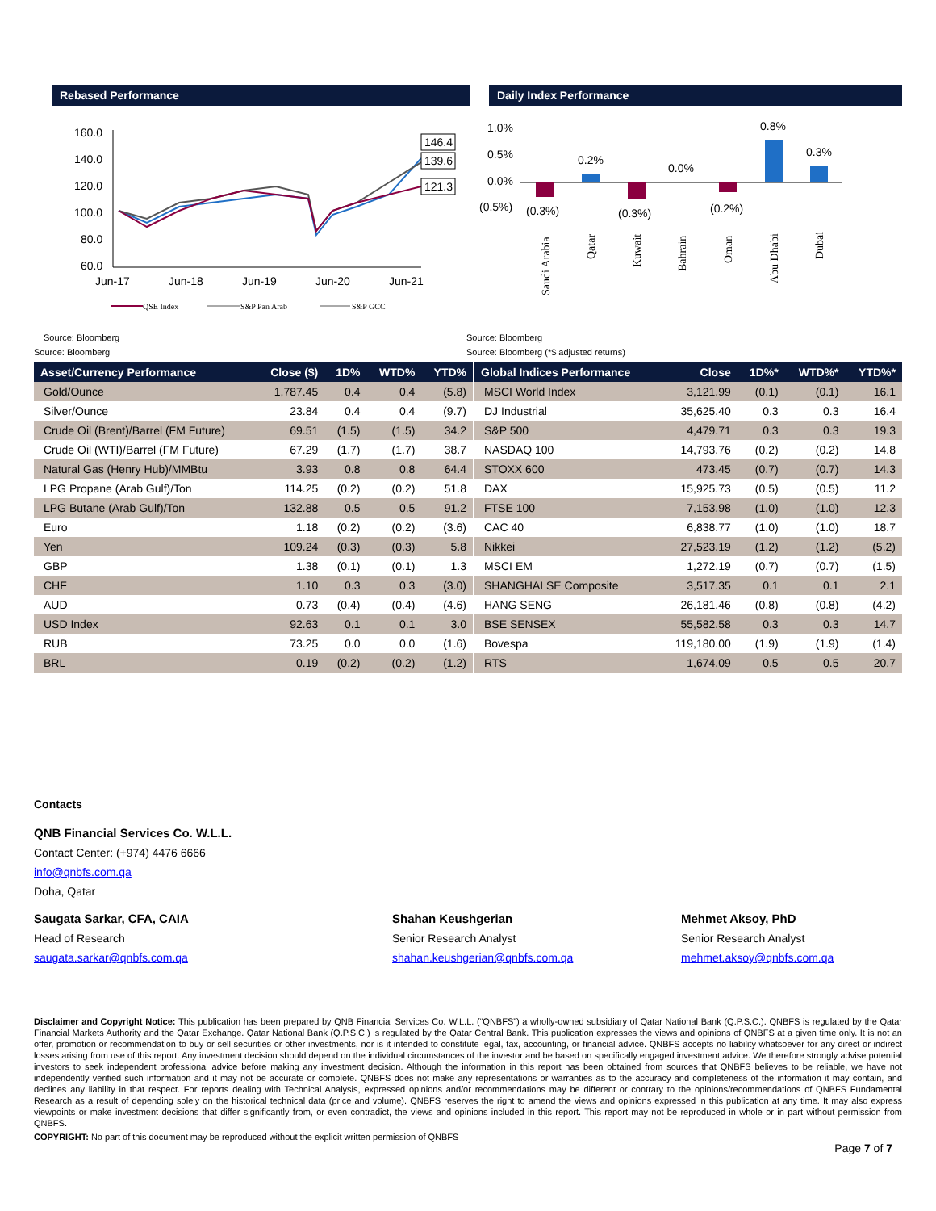Rebased Performance
160.0
140.0
120.0
100.0
80.0
60.0
Jun-17
Jun-18
Jun-19
Jun-20
Jun-21
146.4
139.6
121.3
QSE Index
S&P Pan Arab
S&P GCC
Daily Index Performance
1.0%
0.5%
0.0%
(0.5%)
(0.3%)
0.2%
(0.3%)
0.0%
(0.2%)
0.8%
0.3%
Saudi Arabia
Qatar
Kuwait
Bahrain
Oman
Abu Dhabi
Dubai
Source: Bloomberg Source: Bloomberg
Source: Bloomberg Source: Bloomberg (*$ adjusted returns)
| Asset/Currency Performance | Close ($) | 1D% | WTD% | YTD% |
| --- | --- | --- | --- | --- |
| Gold/Ounce | 1,787.45 | 0.4 | 0.4 | (5.8) |
| Silver/Ounce | 23.84 | 0.4 | 0.4 | (9.7) |
| Crude Oil (Brent)/Barrel (FM Future) | 69.51 | (1.5) | (1.5) | 34.2 |
| Crude Oil (WTI)/Barrel (FM Future) | 67.29 | (1.7) | (1.7) | 38.7 |
| Natural Gas (Henry Hub)/MMBtu | 3.93 | 0.8 | 0.8 | 64.4 |
| LPG Propane (Arab Gulf)/Ton | 114.25 | (0.2) | (0.2) | 51.8 |
| LPG Butane (Arab Gulf)/Ton | 132.88 | 0.5 | 0.5 | 91.2 |
| Euro | 1.18 | (0.2) | (0.2) | (3.6) |
| Yen | 109.24 | (0.3) | (0.3) | 5.8 |
| GBP | 1.38 | (0.1) | (0.1) | 1.3 |
| CHF | 1.10 | 0.3 | 0.3 | (3.0) |
| AUD | 0.73 | (0.4) | (0.4) | (4.6) |
| USD Index | 92.63 | 0.1 | 0.1 | 3.0 |
| RUB | 73.25 | 0.0 | 0.0 | (1.6) |
| BRL | 0.19 | (0.2) | (0.2) | (1.2) |
| Global Indices Performance | Close | 1D%* | WTD%* | YTD%* |
| --- | --- | --- | --- | --- |
| MSCI World Index | 3,121.99 | (0.1) | (0.1) | 16.1 |
| DJ Industrial | 35,625.40 | 0.3 | 0.3 | 16.4 |
| S&P 500 | 4,479.71 | 0.3 | 0.3 | 19.3 |
| NASDAQ 100 | 14,793.76 | (0.2) | (0.2) | 14.8 |
| STOXX 600 | 473.45 | (0.7) | (0.7) | 14.3 |
| DAX | 15,925.73 | (0.5) | (0.5) | 11.2 |
| FTSE 100 | 7,153.98 | (1.0) | (1.0) | 12.3 |
| CAC 40 | 6,838.77 | (1.0) | (1.0) | 18.7 |
| Nikkei | 27,523.19 | (1.2) | (1.2) | (5.2) |
| MSCI EM | 1,272.19 | (0.7) | (0.7) | (1.5) |
| SHANGHAI SE Composite | 3,517.35 | 0.1 | 0.1 | 2.1 |
| HANG SENG | 26,181.46 | (0.8) | (0.8) | (4.2) |
| BSE SENSEX | 55,582.58 | 0.3 | 0.3 | 14.7 |
| Bovespa | 119,180.00 | (1.9) | (1.9) | (1.4) |
| RTS | 1,674.09 | 0.5 | 0.5 | 20.7 |
Contacts
QNB Financial Services Co. W.L.L.
Contact Center: (+974) 4476 6666
info@qnbfs.com.qa
Doha, Qatar
Saugata Sarkar, CFA, CAIA
Head of Research
saugata.sarkar@qnbfs.com.qa
Shahan Keushgerian
Senior Research Analyst
shahan.keushgerian@qnbfs.com.qa
Mehmet Aksoy, PhD
Senior Research Analyst
mehmet.aksoy@qnbfs.com.qa
Disclaimer and Copyright Notice: This publication has been prepared by QNB Financial Services Co. W.L.L. (“QNBFS”) a wholly-owned subsidiary of Qatar National Bank (Q.P.S.C.). QNBFS is regulated by the Qatar Financial Markets Authority and the Qatar Exchange. Qatar National Bank (Q.P.S.C.) is regulated by the Qatar Central Bank. This publication expresses the views and opinions of QNBFS at a given time only. It is not an offer, promotion or recommendation to buy or sell securities or other investments, nor is it intended to constitute legal, tax, accounting, or financial advice. QNBFS accepts no liability whatsoever for any direct or indirect losses arising from use of this report. Any investment decision should depend on the individual circumstances of the investor and be based on specifically engaged investment advice. We therefore strongly advise potential investors to seek independent professional advice before making any investment decision. Although the information in this report has been obtained from sources that QNBFS believes to be reliable, we have not independently verified such information and it may not be accurate or complete. QNBFS does not make any representations or warranties as to the accuracy and completeness of the information it may contain, and declines any liability in that respect. For reports dealing with Technical Analysis, expressed opinions and/or recommendations may be different or contrary to the opinions/recommendations of QNBFS Fundamental Research as a result of depending solely on the historical technical data (price and volume). QNBFS reserves the right to amend the views and opinions expressed in this publication at any time. It may also express viewpoints or make investment decisions that differ significantly from, or even contradict, the views and opinions included in this report. This report may not be reproduced in whole or in part without permission from QNBFS.
COPYRIGHT: No part of this document may be reproduced without the explicit written permission of QNBFS
Page 7 of 7